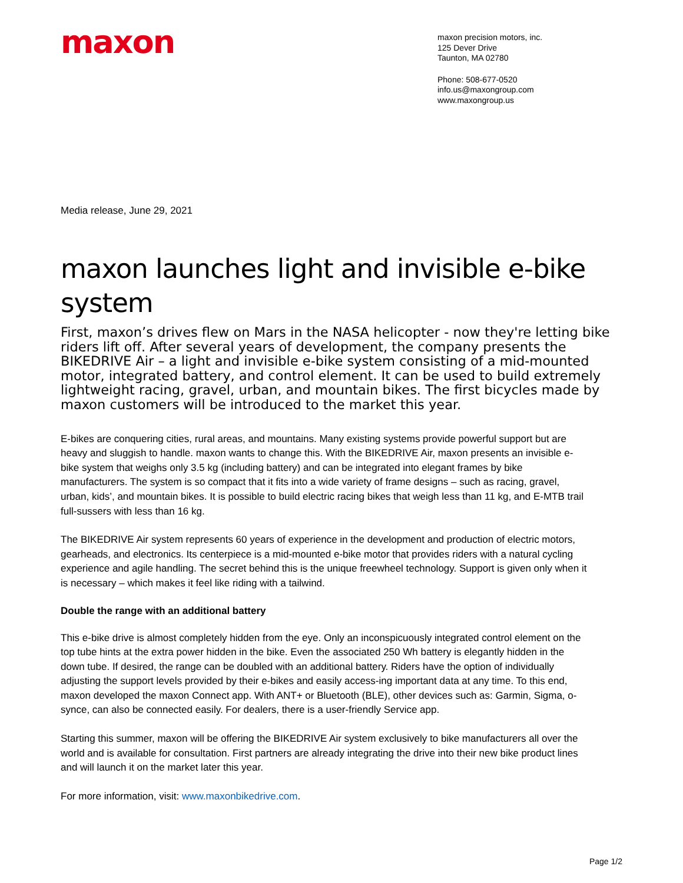maxon
maxon precision motors, inc.
125 Dever Drive
Taunton, MA 02780
Phone: 508-677-0520
info.us@maxongroup.com
www.maxongroup.us
Media release, June 29, 2021
maxon launches light and invisible e-bike system
First, maxon’s drives flew on Mars in the NASA helicopter - now they're letting bike riders lift off. After several years of development, the company presents the BIKEDRIVE Air – a light and invisible e-bike system consisting of a mid-mounted motor, integrated battery, and control element. It can be used to build extremely lightweight racing, gravel, urban, and mountain bikes. The first bicycles made by maxon customers will be introduced to the market this year.
E-bikes are conquering cities, rural areas, and mountains. Many existing systems provide powerful support but are heavy and sluggish to handle. maxon wants to change this. With the BIKEDRIVE Air, maxon presents an invisible e-bike system that weighs only 3.5 kg (including battery) and can be integrated into elegant frames by bike manufacturers. The system is so compact that it fits into a wide variety of frame designs – such as racing, gravel, urban, kids’, and mountain bikes. It is possible to build electric racing bikes that weigh less than 11 kg, and E-MTB trail full-sussers with less than 16 kg.
The BIKEDRIVE Air system represents 60 years of experience in the development and production of electric motors, gearheads, and electronics. Its centerpiece is a mid-mounted e-bike motor that provides riders with a natural cycling experience and agile handling. The secret behind this is the unique freewheel technology. Support is given only when it is necessary – which makes it feel like riding with a tailwind.
Double the range with an additional battery
This e-bike drive is almost completely hidden from the eye. Only an inconspicuously integrated control element on the top tube hints at the extra power hidden in the bike. Even the associated 250 Wh battery is elegantly hidden in the down tube. If desired, the range can be doubled with an additional battery. Riders have the option of individually adjusting the support levels provided by their e-bikes and easily access-ing important data at any time. To this end, maxon developed the maxon Connect app. With ANT+ or Bluetooth (BLE), other devices such as: Garmin, Sigma, o-synce, can also be connected easily. For dealers, there is a user-friendly Service app.
Starting this summer, maxon will be offering the BIKEDRIVE Air system exclusively to bike manufacturers all over the world and is available for consultation. First partners are already integrating the drive into their new bike product lines and will launch it on the market later this year.
For more information, visit: www.maxonbikedrive.com.
Page 1/2